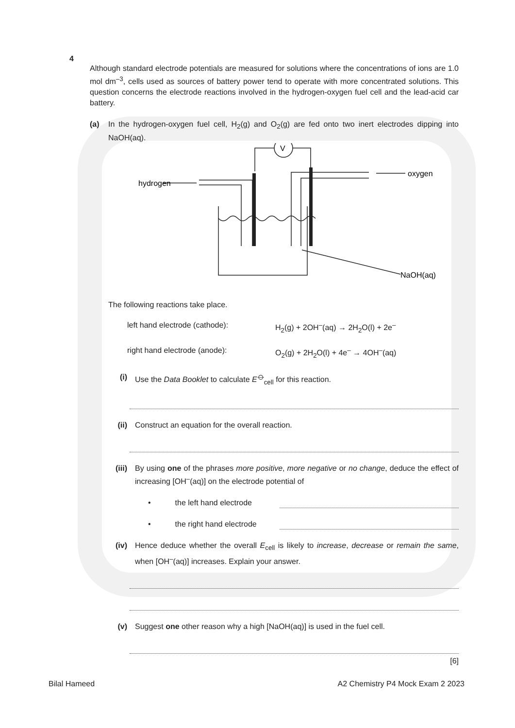4
Although standard electrode potentials are measured for solutions where the concentrations of ions are 1.0 mol dm<sup>–3</sup>, cells used as sources of battery power tend to operate with more concentrated solutions. This question concerns the electrode reactions involved in the hydrogen-oxygen fuel cell and the lead-acid car battery.
(a) In the hydrogen-oxygen fuel cell, H<sub>2</sub>(g) and O<sub>2</sub>(g) are fed onto two inert electrodes dipping into NaOH(aq).
V
hydrogen
oxygen
NaOH(aq)
The following reactions take place.
left hand electrode (cathode): H<sub>2</sub>(g) + 2OH<sup>–</sup>(aq) → 2H<sub>2</sub>O(l) + 2e<sup>–</sup>
right hand electrode (anode): O<sub>2</sub>(g) + 2H<sub>2</sub>O(l) + 4e<sup>–</sup> → 4OH<sup>–</sup>(aq)
(i) Use the Data Booklet to calculate E<sup>⦵</sup><sub>cell</sub> for this reaction.
(ii) Construct an equation for the overall reaction.
(iii)
By using one of the phrases more positive, more negative or no change, deduce the effect of increasing [OH<sup>–</sup>(aq)] on the electrode potential of
• the left hand electrode
• the right hand electrode
(iv) Hence deduce whether the overall E<sub>cell</sub> is likely to increase, decrease or remain the same, when [OH<sup>–</sup>(aq)] increases. Explain your answer.
(v) Suggest one other reason why a high [NaOH(aq)] is used in the fuel cell.
[6]
Bilal Hameed A2 Chemistry P4 Mock Exam 2 2023